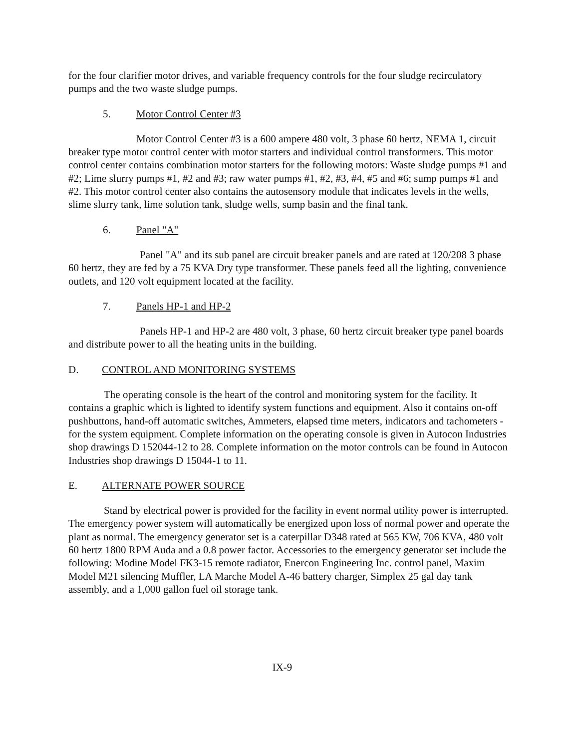for the four clarifier motor drives, and variable frequency controls for the four sludge recirculatory pumps and the two waste sludge pumps.
5. Motor Control Center #3
Motor Control Center #3 is a 600 ampere 480 volt, 3 phase 60 hertz, NEMA 1, circuit breaker type motor control center with motor starters and individual control transformers. This motor control center contains combination motor starters for the following motors: Waste sludge pumps #1 and #2; Lime slurry pumps #1, #2 and #3; raw water pumps #1, #2, #3, #4, #5 and #6; sump pumps #1 and #2. This motor control center also contains the autosensory module that indicates levels in the wells, slime slurry tank, lime solution tank, sludge wells, sump basin and the final tank.
6. Panel "A"
Panel "A" and its sub panel are circuit breaker panels and are rated at 120/208 3 phase 60 hertz, they are fed by a 75 KVA Dry type transformer. These panels feed all the lighting, convenience outlets, and 120 volt equipment located at the facility.
7. Panels HP-1 and HP-2
Panels HP-1 and HP-2 are 480 volt, 3 phase, 60 hertz circuit breaker type panel boards and distribute power to all the heating units in the building.
D. CONTROL AND MONITORING SYSTEMS
The operating console is the heart of the control and monitoring system for the facility. It contains a graphic which is lighted to identify system functions and equipment. Also it contains on-off pushbuttons, hand-off automatic switches, Ammeters, elapsed time meters, indicators and tachometers - for the system equipment. Complete information on the operating console is given in Autocon Industries shop drawings D 152044-12 to 28. Complete information on the motor controls can be found in Autocon Industries shop drawings D 15044-1 to 11.
E. ALTERNATE POWER SOURCE
Stand by electrical power is provided for the facility in event normal utility power is interrupted. The emergency power system will automatically be energized upon loss of normal power and operate the plant as normal. The emergency generator set is a caterpillar D348 rated at 565 KW, 706 KVA, 480 volt 60 hertz 1800 RPM Auda and a 0.8 power factor. Accessories to the emergency generator set include the following: Modine Model FK3-15 remote radiator, Enercon Engineering Inc. control panel, Maxim Model M21 silencing Muffler, LA Marche Model A-46 battery charger, Simplex 25 gal day tank assembly, and a 1,000 gallon fuel oil storage tank.
IX-9